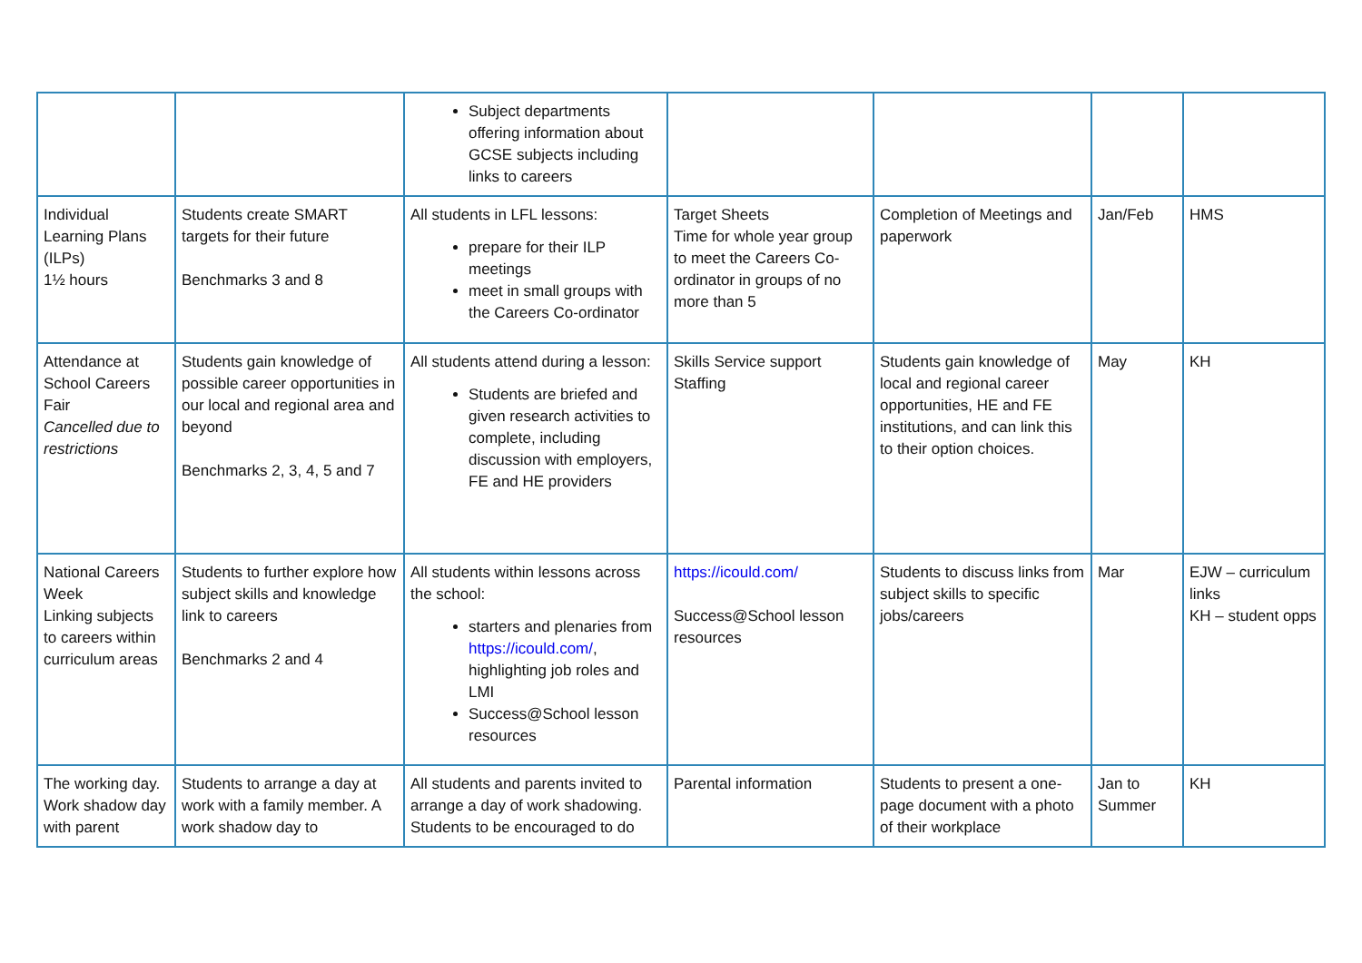| | | Subject departments offering information about GCSE subjects including links to careers | | | | |
| Individual Learning Plans (ILPs) 1½ hours | Students create SMART targets for their future Benchmarks 3 and 8 | All students in LFL lessons: prepare for their ILP meetings meet in small groups with the Careers Co-ordinator | Target Sheets Time for whole year group to meet the Careers Co-ordinator in groups of no more than 5 | Completion of Meetings and paperwork | Jan/Feb | HMS |
| Attendance at School Careers Fair Cancelled due to restrictions | Students gain knowledge of possible career opportunities in our local and regional area and beyond Benchmarks 2, 3, 4, 5 and 7 | All students attend during a lesson: Students are briefed and given research activities to complete, including discussion with employers, FE and HE providers | Skills Service support Staffing | Students gain knowledge of local and regional career opportunities, HE and FE institutions, and can link this to their option choices. | May | KH |
| National Careers Week Linking subjects to careers within curriculum areas | Students to further explore how subject skills and knowledge link to careers Benchmarks 2 and 4 | All students within lessons across the school: starters and plenaries from https://icould.com/ , highlighting job roles and LMI Success@School lesson resources | https://icould.com/ Success@School lesson resources | Students to discuss links from subject skills to specific jobs/careers | Mar | EJW – curriculum links KH – student opps |
| The working day. Work shadow day with parent | Students to arrange a day at work with a family member. A work shadow day to | All students and parents invited to arrange a day of work shadowing. Students to be encouraged to do | Parental information | Students to present a one-page document with a photo of their workplace | Jan to Summer | KH |